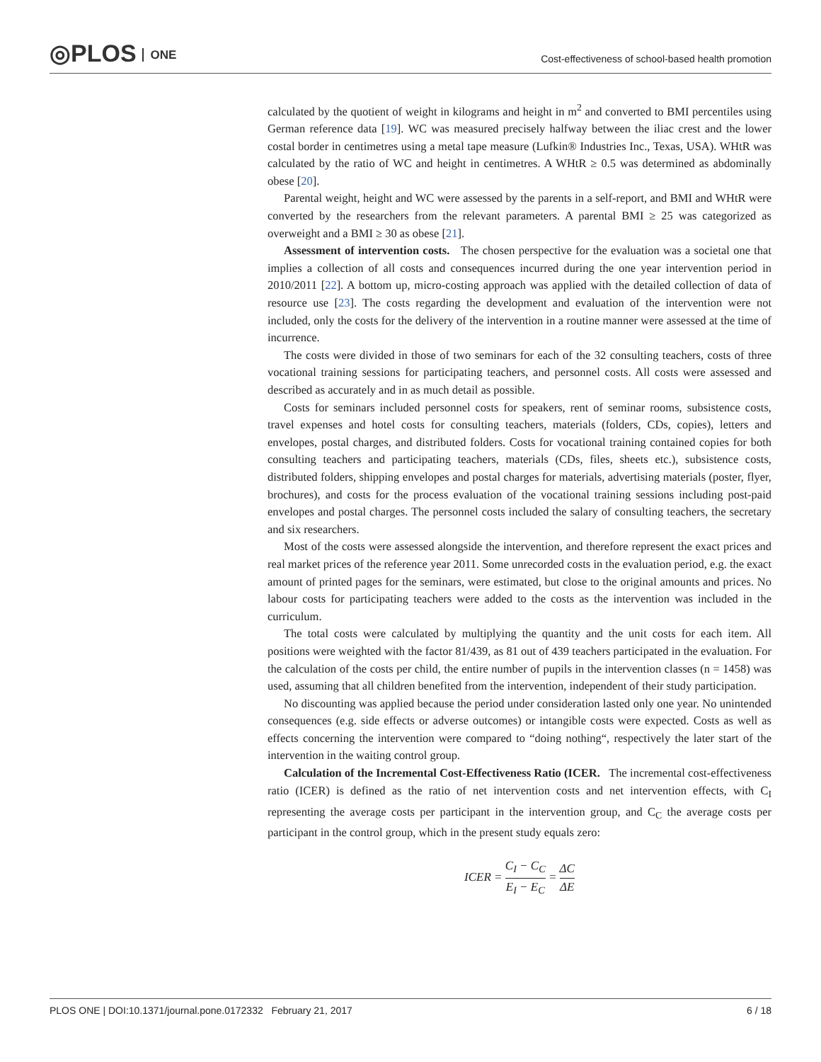◎PLOS ONE
Cost-effectiveness of school-based health promotion
calculated by the quotient of weight in kilograms and height in m<sup>2</sup> and converted to BMI percentiles using German reference data [19]. WC was measured precisely halfway between the iliac crest and the lower costal border in centimetres using a metal tape measure (Lufkin® Industries Inc., Texas, USA). WHtR was calculated by the ratio of WC and height in centimetres. A WHtR ≥ 0.5 was determined as abdominally obese [20].
Parental weight, height and WC were assessed by the parents in a self-report, and BMI and WHtR were converted by the researchers from the relevant parameters. A parental BMI ≥ 25 was categorized as overweight and a BMI ≥ 30 as obese [21].
Assessment of intervention costs. The chosen perspective for the evaluation was a societal one that implies a collection of all costs and consequences incurred during the one year intervention period in 2010/2011 [22]. A bottom up, micro-costing approach was applied with the detailed collection of data of resource use [23]. The costs regarding the development and evaluation of the intervention were not included, only the costs for the delivery of the intervention in a routine manner were assessed at the time of incurrence.
The costs were divided in those of two seminars for each of the 32 consulting teachers, costs of three vocational training sessions for participating teachers, and personnel costs. All costs were assessed and described as accurately and in as much detail as possible.
Costs for seminars included personnel costs for speakers, rent of seminar rooms, subsistence costs, travel expenses and hotel costs for consulting teachers, materials (folders, CDs, copies), letters and envelopes, postal charges, and distributed folders. Costs for vocational training contained copies for both consulting teachers and participating teachers, materials (CDs, files, sheets etc.), subsistence costs, distributed folders, shipping envelopes and postal charges for materials, advertising materials (poster, flyer, brochures), and costs for the process evaluation of the vocational training sessions including post-paid envelopes and postal charges. The personnel costs included the salary of consulting teachers, the secretary and six researchers.
Most of the costs were assessed alongside the intervention, and therefore represent the exact prices and real market prices of the reference year 2011. Some unrecorded costs in the evaluation period, e.g. the exact amount of printed pages for the seminars, were estimated, but close to the original amounts and prices. No labour costs for participating teachers were added to the costs as the intervention was included in the curriculum.
The total costs were calculated by multiplying the quantity and the unit costs for each item. All positions were weighted with the factor 81/439, as 81 out of 439 teachers participated in the evaluation. For the calculation of the costs per child, the entire number of pupils in the intervention classes (n = 1458) was used, assuming that all children benefited from the intervention, independent of their study participation.
No discounting was applied because the period under consideration lasted only one year. No unintended consequences (e.g. side effects or adverse outcomes) or intangible costs were expected. Costs as well as effects concerning the intervention were compared to “doing nothing“, respectively the later start of the intervention in the waiting control group.
Calculation of the Incremental Cost-Effectiveness Ratio (ICER. The incremental cost-effectiveness ratio (ICER) is defined as the ratio of net intervention costs and net intervention effects, with C<sub>I</sub> representing the average costs per participant in the intervention group, and C<sub>C</sub> the average costs per participant in the control group, which in the present study equals zero:
ICER = C<sub>I</sub> − C<sub>C</sub> E<sub>I</sub> − E<sub>C</sub> = ΔC ΔE
PLOS ONE | DOI:10.1371/journal.pone.0172332 February 21, 2017 6 / 18